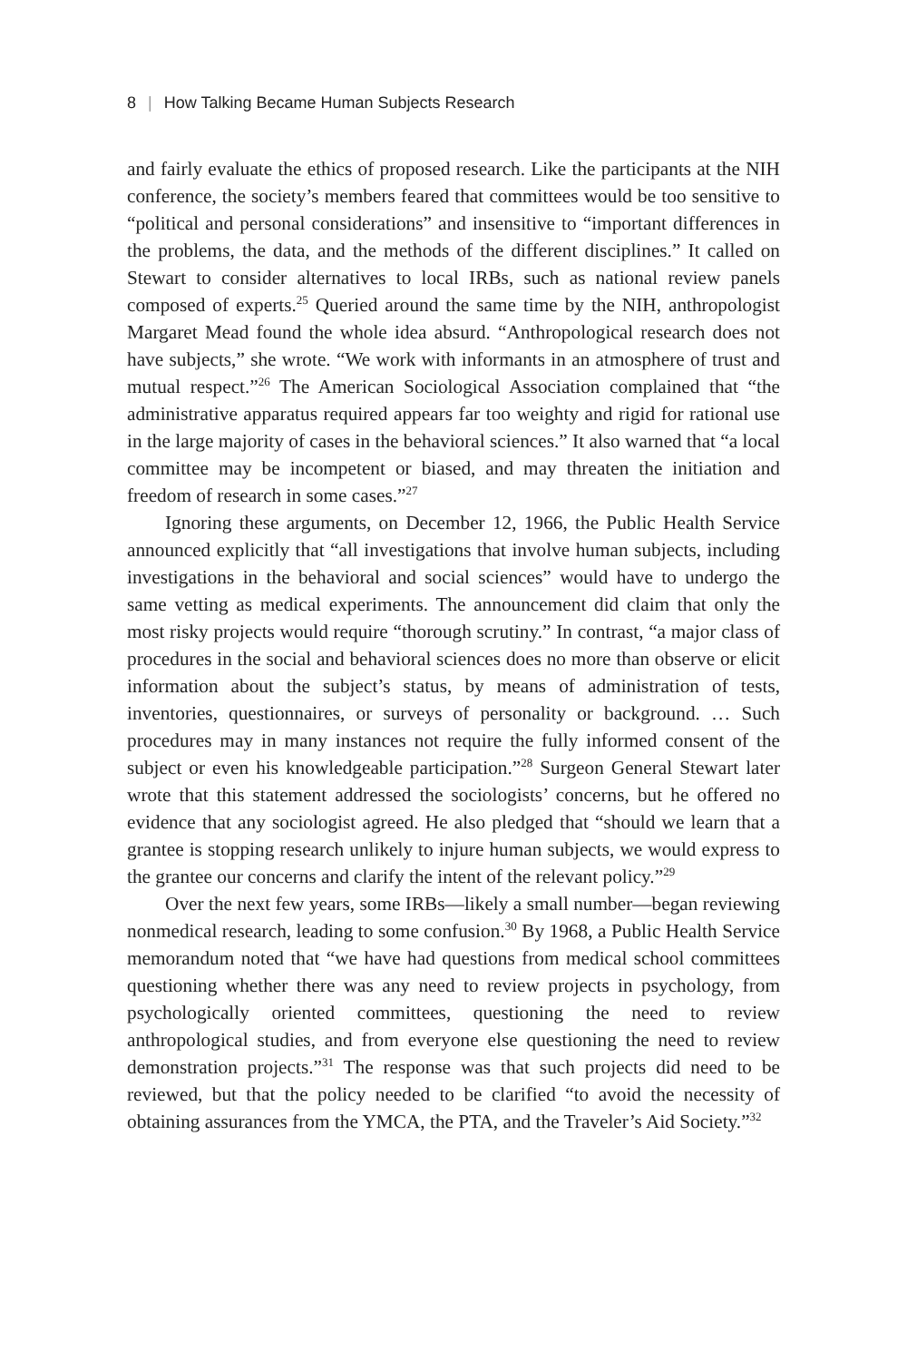8 | How Talking Became Human Subjects Research
and fairly evaluate the ethics of proposed research. Like the participants at the NIH conference, the society’s members feared that committees would be too sensitive to “political and personal considerations” and insensitive to “important differences in the problems, the data, and the methods of the different disciplines.” It called on Stewart to consider alternatives to local IRBs, such as national review panels composed of experts.<sup>25</sup> Queried around the same time by the NIH, anthropologist Margaret Mead found the whole idea absurd. “Anthropological research does not have subjects,” she wrote. “We work with informants in an atmosphere of trust and mutual respect.”<sup>26</sup> The American Sociological Association complained that “the administrative apparatus required appears far too weighty and rigid for rational use in the large majority of cases in the behavioral sciences.” It also warned that “a local committee may be incompetent or biased, and may threaten the initiation and freedom of research in some cases.”<sup>27</sup>
Ignoring these arguments, on December 12, 1966, the Public Health Service announced explicitly that “all investigations that involve human subjects, including investigations in the behavioral and social sciences” would have to undergo the same vetting as medical experiments. The announcement did claim that only the most risky projects would require “thorough scrutiny.” In contrast, “a major class of procedures in the social and behavioral sciences does no more than observe or elicit information about the subject’s status, by means of administration of tests, inventories, questionnaires, or surveys of personality or background. … Such procedures may in many instances not require the fully informed consent of the subject or even his knowledgeable participation.”<sup>28</sup> Surgeon General Stewart later wrote that this statement addressed the sociologists’ concerns, but he offered no evidence that any sociologist agreed. He also pledged that “should we learn that a grantee is stopping research unlikely to injure human subjects, we would express to the grantee our concerns and clarify the intent of the relevant policy.”<sup>29</sup>
Over the next few years, some IRBs—likely a small number—began reviewing nonmedical research, leading to some confusion.<sup>30</sup> By 1968, a Public Health Service memorandum noted that “we have had questions from medical school committees questioning whether there was any need to review projects in psychology, from psychologically oriented committees, questioning the need to review anthropological studies, and from everyone else questioning the need to review demonstration projects.”<sup>31</sup> The response was that such projects did need to be reviewed, but that the policy needed to be clarified “to avoid the necessity of obtaining assurances from the YMCA, the PTA, and the Traveler’s Aid Society.”<sup>32</sup>